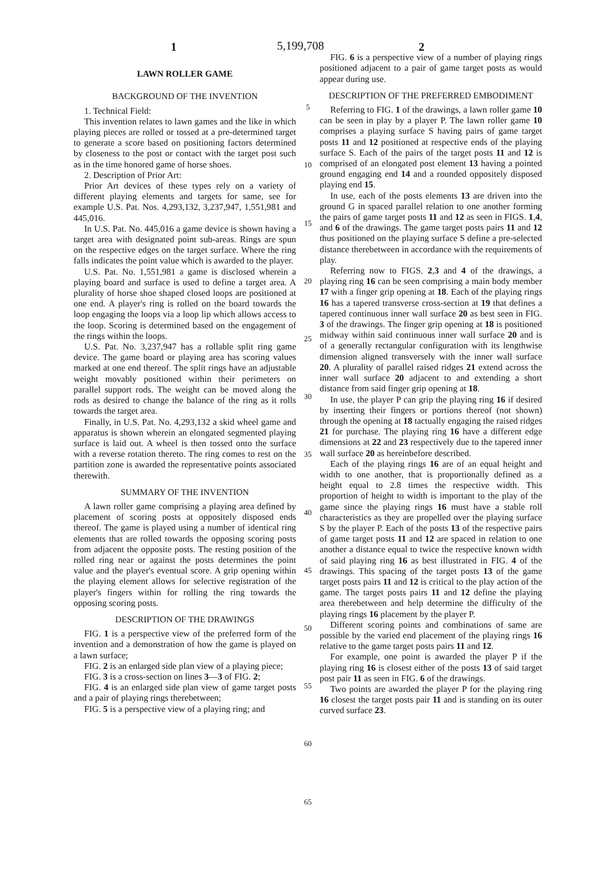5,199,708
1 2
LAWN ROLLER GAME
BACKGROUND OF THE INVENTION
1. Technical Field:
This invention relates to lawn games and the like in which playing pieces are rolled or tossed at a pre-determined target to generate a score based on positioning factors determined by closeness to the post or contact with the target post such as in the time honored game of horse shoes.
2. Description of Prior Art:
Prior Art devices of these types rely on a variety of different playing elements and targets for same, see for example U.S. Pat. Nos. 4,293,132, 3,237,947, 1,551,981 and 445,016.
In U.S. Pat. No. 445,016 a game device is shown having a target area with designated point sub-areas. Rings are spun on the respective edges on the target surface. Where the ring falls indicates the point value which is awarded to the player.
U.S. Pat. No. 1,551,981 a game is disclosed wherein a playing board and surface is used to define a target area. A plurality of horse shoe shaped closed loops are positioned at one end. A player's ring is rolled on the board towards the loop engaging the loops via a loop lip which allows access to the loop. Scoring is determined based on the engagement of the rings within the loops.
U.S. Pat. No. 3,237,947 has a rollable split ring game device. The game board or playing area has scoring values marked at one end thereof. The split rings have an adjustable weight movably positioned within their perimeters on parallel support rods. The weight can be moved along the rods as desired to change the balance of the ring as it rolls towards the target area.
Finally, in U.S. Pat. No. 4,293,132 a skid wheel game and apparatus is shown wherein an elongated segmented playing surface is laid out. A wheel is then tossed onto the surface with a reverse rotation thereto. The ring comes to rest on the partition zone is awarded the representative points associated therewith.
SUMMARY OF THE INVENTION
A lawn roller game comprising a playing area defined by placement of scoring posts at oppositely disposed ends thereof. The game is played using a number of identical ring elements that are rolled towards the opposing scoring posts from adjacent the opposite posts. The resting position of the rolled ring near or against the posts determines the point value and the player's eventual score. A grip opening within the playing element allows for selective registration of the player's fingers within for rolling the ring towards the opposing scoring posts.
DESCRIPTION OF THE DRAWINGS
FIG. 1 is a perspective view of the preferred form of the invention and a demonstration of how the game is played on a lawn surface;
FIG. 2 is an enlarged side plan view of a playing piece;
FIG. 3 is a cross-section on lines 3—3 of FIG. 2;
FIG. 4 is an enlarged side plan view of game target posts and a pair of playing rings therebetween;
FIG. 5 is a perspective view of a playing ring; and
5
10
15
20
25
30
35
40
45
50
55
60
65
FIG. 6 is a perspective view of a number of playing rings positioned adjacent to a pair of game target posts as would appear during use.
DESCRIPTION OF THE PREFERRED EMBODIMENT
Referring to FIG. 1 of the drawings, a lawn roller game 10 can be seen in play by a player P. The lawn roller game 10 comprises a playing surface S having pairs of game target posts 11 and 12 positioned at respective ends of the playing surface S. Each of the pairs of the target posts 11 and 12 is comprised of an elongated post element 13 having a pointed ground engaging end 14 and a rounded oppositely disposed playing end 15.
In use, each of the posts elements 13 are driven into the ground G in spaced parallel relation to one another forming the pairs of game target posts 11 and 12 as seen in FIGS. 1,4, and 6 of the drawings. The game target posts pairs 11 and 12 thus positioned on the playing surface S define a pre-selected distance therebetween in accordance with the requirements of play.
Referring now to FIGS. 2,3 and 4 of the drawings, a playing ring 16 can be seen comprising a main body member 17 with a finger grip opening at 18. Each of the playing rings 16 has a tapered transverse cross-section at 19 that defines a tapered continuous inner wall surface 20 as best seen in FIG. 3 of the drawings. The finger grip opening at 18 is positioned midway within said continuous inner wall surface 20 and is of a generally rectangular configuration with its lengthwise dimension aligned transversely with the inner wall surface 20. A plurality of parallel raised ridges 21 extend across the inner wall surface 20 adjacent to and extending a short distance from said finger grip opening at 18.
In use, the player P can grip the playing ring 16 if desired by inserting their fingers or portions thereof (not shown) through the opening at 18 tactually engaging the raised ridges 21 for purchase. The playing ring 16 have a different edge dimensions at 22 and 23 respectively due to the tapered inner wall surface 20 as hereinbefore described.
Each of the playing rings 16 are of an equal height and width to one another, that is proportionally defined as a height equal to 2.8 times the respective width. This proportion of height to width is important to the play of the game since the playing rings 16 must have a stable roll characteristics as they are propelled over the playing surface S by the player P. Each of the posts 13 of the respective pairs of game target posts 11 and 12 are spaced in relation to one another a distance equal to twice the respective known width of said playing ring 16 as best illustrated in FIG. 4 of the drawings. This spacing of the target posts 13 of the game target posts pairs 11 and 12 is critical to the play action of the game. The target posts pairs 11 and 12 define the playing area therebetween and help determine the difficulty of the playing rings 16 placement by the player P.
Different scoring points and combinations of same are possible by the varied end placement of the playing rings 16 relative to the game target posts pairs 11 and 12.
For example, one point is awarded the player P if the playing ring 16 is closest either of the posts 13 of said target post pair 11 as seen in FIG. 6 of the drawings.
Two points are awarded the player P for the playing ring 16 closest the target posts pair 11 and is standing on its outer curved surface 23.